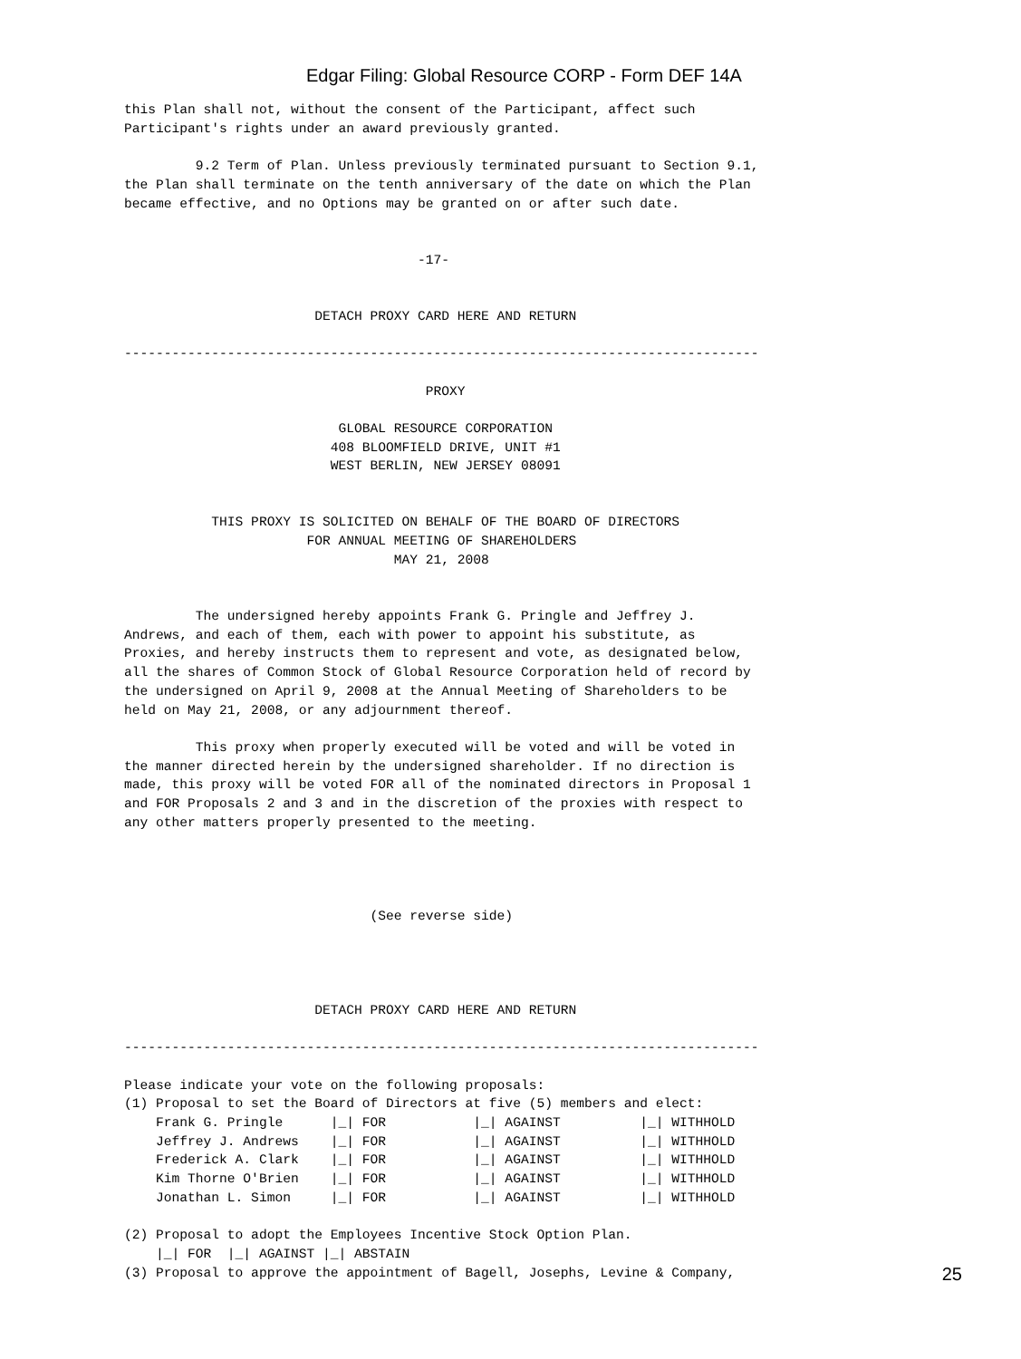Edgar Filing: Global Resource CORP - Form DEF 14A
this Plan shall not, without the consent of the Participant, affect such
Participant's rights under an award previously granted.

         9.2 Term of Plan. Unless previously terminated pursuant to Section 9.1,
the Plan shall terminate on the tenth anniversary of the date on which the Plan
became effective, and no Options may be granted on or after such date.


                                     -17-


                        DETACH PROXY CARD HERE AND RETURN

--------------------------------------------------------------------------------

                                      PROXY

                           GLOBAL RESOURCE CORPORATION
                          408 BLOOMFIELD DRIVE, UNIT #1
                          WEST BERLIN, NEW JERSEY 08091


           THIS PROXY IS SOLICITED ON BEHALF OF THE BOARD OF DIRECTORS
                       FOR ANNUAL MEETING OF SHAREHOLDERS
                                  MAY 21, 2008


         The undersigned hereby appoints Frank G. Pringle and Jeffrey J.
Andrews, and each of them, each with power to appoint his substitute, as
Proxies, and hereby instructs them to represent and vote, as designated below,
all the shares of Common Stock of Global Resource Corporation held of record by
the undersigned on April 9, 2008 at the Annual Meeting of Shareholders to be
held on May 21, 2008, or any adjournment thereof.

         This proxy when properly executed will be voted and will be voted in
the manner directed herein by the undersigned shareholder. If no direction is
made, this proxy will be voted FOR all of the nominated directors in Proposal 1
and FOR Proposals 2 and 3 and in the discretion of the proxies with respect to
any other matters properly presented to the meeting.




                               (See reverse side)




                        DETACH PROXY CARD HERE AND RETURN

--------------------------------------------------------------------------------

Please indicate your vote on the following proposals:
(1) Proposal to set the Board of Directors at five (5) members and elect:
    Frank G. Pringle      |_| FOR           |_| AGAINST          |_| WITHHOLD
    Jeffrey J. Andrews    |_| FOR           |_| AGAINST          |_| WITHHOLD
    Frederick A. Clark    |_| FOR           |_| AGAINST          |_| WITHHOLD
    Kim Thorne O'Brien    |_| FOR           |_| AGAINST          |_| WITHHOLD
    Jonathan L. Simon     |_| FOR           |_| AGAINST          |_| WITHHOLD

(2) Proposal to adopt the Employees Incentive Stock Option Plan.
    |_| FOR  |_| AGAINST |_| ABSTAIN
(3) Proposal to approve the appointment of Bagell, Josephs, Levine & Company,
25